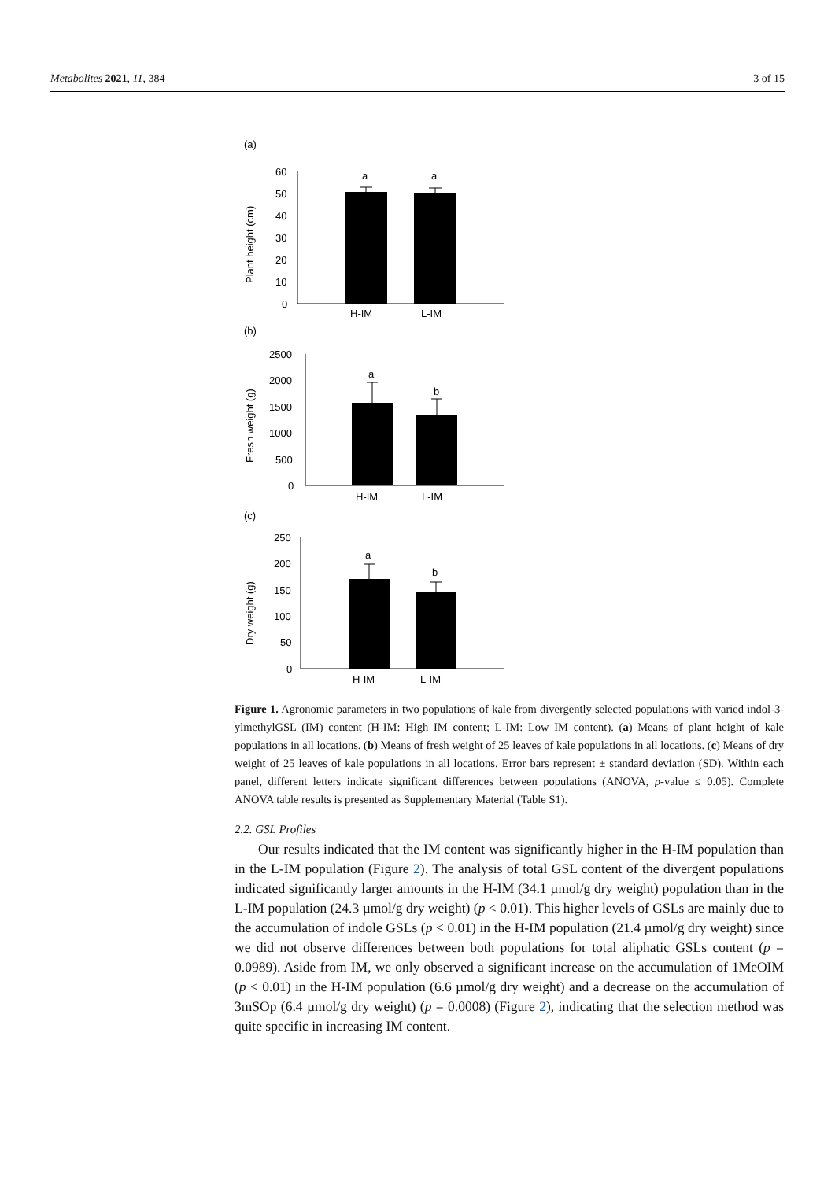Metabolites 2021, 11, 384 3 of 15
(a)
60
50
40
30
20
10
0
a
a
H-IM
L-IM
Plant height (cm)
(b)
2500
2000
1500
1000
500
0
a
b
H-IM
L-IM
Fresh weight (g)
(c)
250
200
150
100
50
0
a
b
H-IM
L-IM
Dry weight (g)
Figure 1. Agronomic parameters in two populations of kale from divergently selected populations with varied indol-3-ylmethylGSL (IM) content (H-IM: High IM content; L-IM: Low IM content). (a) Means of plant height of kale populations in all locations. (b) Means of fresh weight of 25 leaves of kale populations in all locations. (c) Means of dry weight of 25 leaves of kale populations in all locations. Error bars represent ± standard deviation (SD). Within each panel, different letters indicate significant differences between populations (ANOVA, p-value ≤ 0.05). Complete ANOVA table results is presented as Supplementary Material (Table S1).
2.2. GSL Profiles
Our results indicated that the IM content was significantly higher in the H-IM population than in the L-IM population (Figure 2). The analysis of total GSL content of the divergent populations indicated significantly larger amounts in the H-IM (34.1 µmol/g dry weight) population than in the L-IM population (24.3 µmol/g dry weight) (p < 0.01). This higher levels of GSLs are mainly due to the accumulation of indole GSLs (p < 0.01) in the H-IM population (21.4 µmol/g dry weight) since we did not observe differences between both populations for total aliphatic GSLs content (p = 0.0989). Aside from IM, we only observed a significant increase on the accumulation of 1MeOIM (p < 0.01) in the H-IM population (6.6 µmol/g dry weight) and a decrease on the accumulation of 3mSOp (6.4 µmol/g dry weight) (p = 0.0008) (Figure 2), indicating that the selection method was quite specific in increasing IM content.